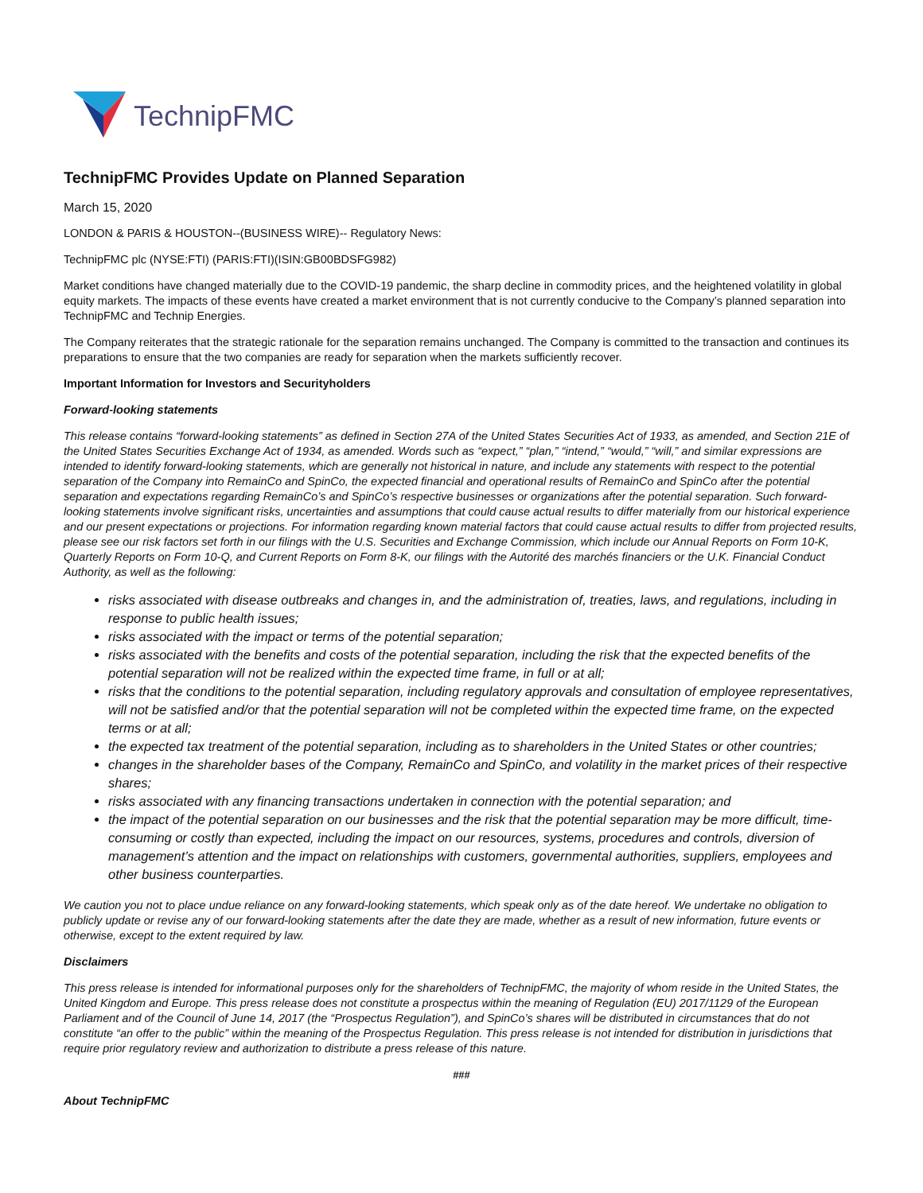TechnipFMC
TechnipFMC Provides Update on Planned Separation
March 15, 2020
LONDON & PARIS & HOUSTON--(BUSINESS WIRE)-- Regulatory News:
TechnipFMC plc (NYSE:FTI) (PARIS:FTI)(ISIN:GB00BDSFG982)
Market conditions have changed materially due to the COVID-19 pandemic, the sharp decline in commodity prices, and the heightened volatility in global equity markets. The impacts of these events have created a market environment that is not currently conducive to the Company’s planned separation into TechnipFMC and Technip Energies.
The Company reiterates that the strategic rationale for the separation remains unchanged. The Company is committed to the transaction and continues its preparations to ensure that the two companies are ready for separation when the markets sufficiently recover.
Important Information for Investors and Securityholders
Forward-looking statements
This release contains “forward-looking statements” as defined in Section 27A of the United States Securities Act of 1933, as amended, and Section 21E of the United States Securities Exchange Act of 1934, as amended. Words such as “expect,” “plan,” “intend,” “would,” “will,” and similar expressions are intended to identify forward-looking statements, which are generally not historical in nature, and include any statements with respect to the potential separation of the Company into RemainCo and SpinCo, the expected financial and operational results of RemainCo and SpinCo after the potential separation and expectations regarding RemainCo’s and SpinCo’s respective businesses or organizations after the potential separation. Such forward-looking statements involve significant risks, uncertainties and assumptions that could cause actual results to differ materially from our historical experience and our present expectations or projections. For information regarding known material factors that could cause actual results to differ from projected results, please see our risk factors set forth in our filings with the U.S. Securities and Exchange Commission, which include our Annual Reports on Form 10-K, Quarterly Reports on Form 10-Q, and Current Reports on Form 8-K, our filings with the Autorité des marchés financiers or the U.K. Financial Conduct Authority, as well as the following:
risks associated with disease outbreaks and changes in, and the administration of, treaties, laws, and regulations, including in response to public health issues;
risks associated with the impact or terms of the potential separation;
risks associated with the benefits and costs of the potential separation, including the risk that the expected benefits of the potential separation will not be realized within the expected time frame, in full or at all;
risks that the conditions to the potential separation, including regulatory approvals and consultation of employee representatives, will not be satisfied and/or that the potential separation will not be completed within the expected time frame, on the expected terms or at all;
the expected tax treatment of the potential separation, including as to shareholders in the United States or other countries;
changes in the shareholder bases of the Company, RemainCo and SpinCo, and volatility in the market prices of their respective shares;
risks associated with any financing transactions undertaken in connection with the potential separation; and
the impact of the potential separation on our businesses and the risk that the potential separation may be more difficult, time-consuming or costly than expected, including the impact on our resources, systems, procedures and controls, diversion of management’s attention and the impact on relationships with customers, governmental authorities, suppliers, employees and other business counterparties.
We caution you not to place undue reliance on any forward-looking statements, which speak only as of the date hereof. We undertake no obligation to publicly update or revise any of our forward-looking statements after the date they are made, whether as a result of new information, future events or otherwise, except to the extent required by law.
Disclaimers
This press release is intended for informational purposes only for the shareholders of TechnipFMC, the majority of whom reside in the United States, the United Kingdom and Europe. This press release does not constitute a prospectus within the meaning of Regulation (EU) 2017/1129 of the European Parliament and of the Council of June 14, 2017 (the “Prospectus Regulation”), and SpinCo’s shares will be distributed in circumstances that do not constitute “an offer to the public” within the meaning of the Prospectus Regulation. This press release is not intended for distribution in jurisdictions that require prior regulatory review and authorization to distribute a press release of this nature.
###
About TechnipFMC